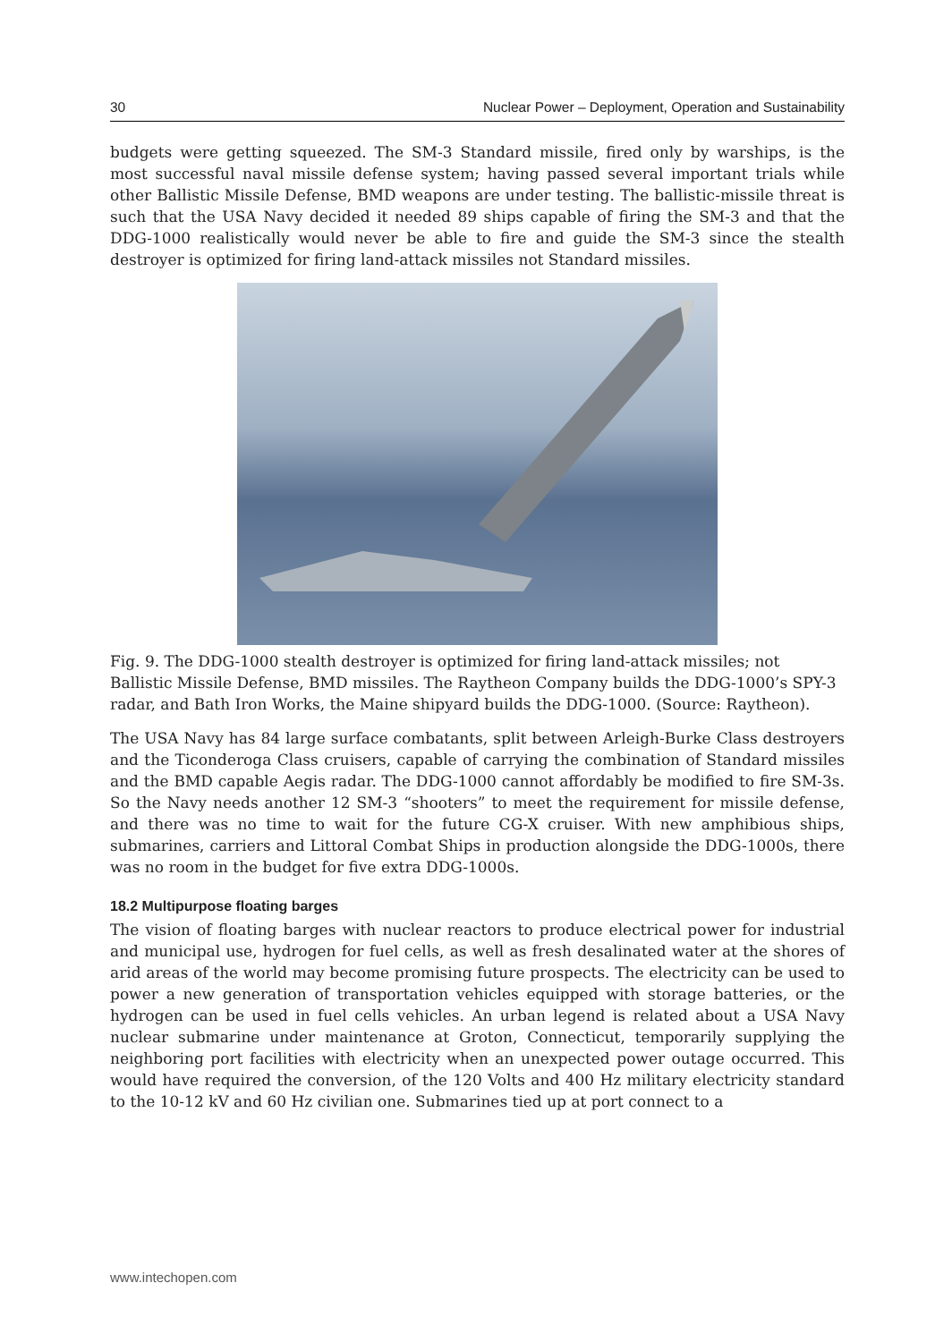30 Nuclear Power – Deployment, Operation and Sustainability
budgets were getting squeezed. The SM-3 Standard missile, fired only by warships, is the most successful naval missile defense system; having passed several important trials while other Ballistic Missile Defense, BMD weapons are under testing. The ballistic-missile threat is such that the USA Navy decided it needed 89 ships capable of firing the SM-3 and that the DDG-1000 realistically would never be able to fire and guide the SM-3 since the stealth destroyer is optimized for firing land-attack missiles not Standard missiles.
Fig. 9. The DDG-1000 stealth destroyer is optimized for firing land-attack missiles; not Ballistic Missile Defense, BMD missiles. The Raytheon Company builds the DDG-1000’s SPY-3 radar, and Bath Iron Works, the Maine shipyard builds the DDG-1000. (Source: Raytheon).
The USA Navy has 84 large surface combatants, split between Arleigh-Burke Class destroyers and the Ticonderoga Class cruisers, capable of carrying the combination of Standard missiles and the BMD capable Aegis radar. The DDG-1000 cannot affordably be modified to fire SM-3s. So the Navy needs another 12 SM-3 “shooters” to meet the requirement for missile defense, and there was no time to wait for the future CG-X cruiser. With new amphibious ships, submarines, carriers and Littoral Combat Ships in production alongside the DDG-1000s, there was no room in the budget for five extra DDG-1000s.
18.2 Multipurpose floating barges
The vision of floating barges with nuclear reactors to produce electrical power for industrial and municipal use, hydrogen for fuel cells, as well as fresh desalinated water at the shores of arid areas of the world may become promising future prospects. The electricity can be used to power a new generation of transportation vehicles equipped with storage batteries, or the hydrogen can be used in fuel cells vehicles. An urban legend is related about a USA Navy nuclear submarine under maintenance at Groton, Connecticut, temporarily supplying the neighboring port facilities with electricity when an unexpected power outage occurred. This would have required the conversion, of the 120 Volts and 400 Hz military electricity standard to the 10-12 kV and 60 Hz civilian one. Submarines tied up at port connect to a
www.intechopen.com